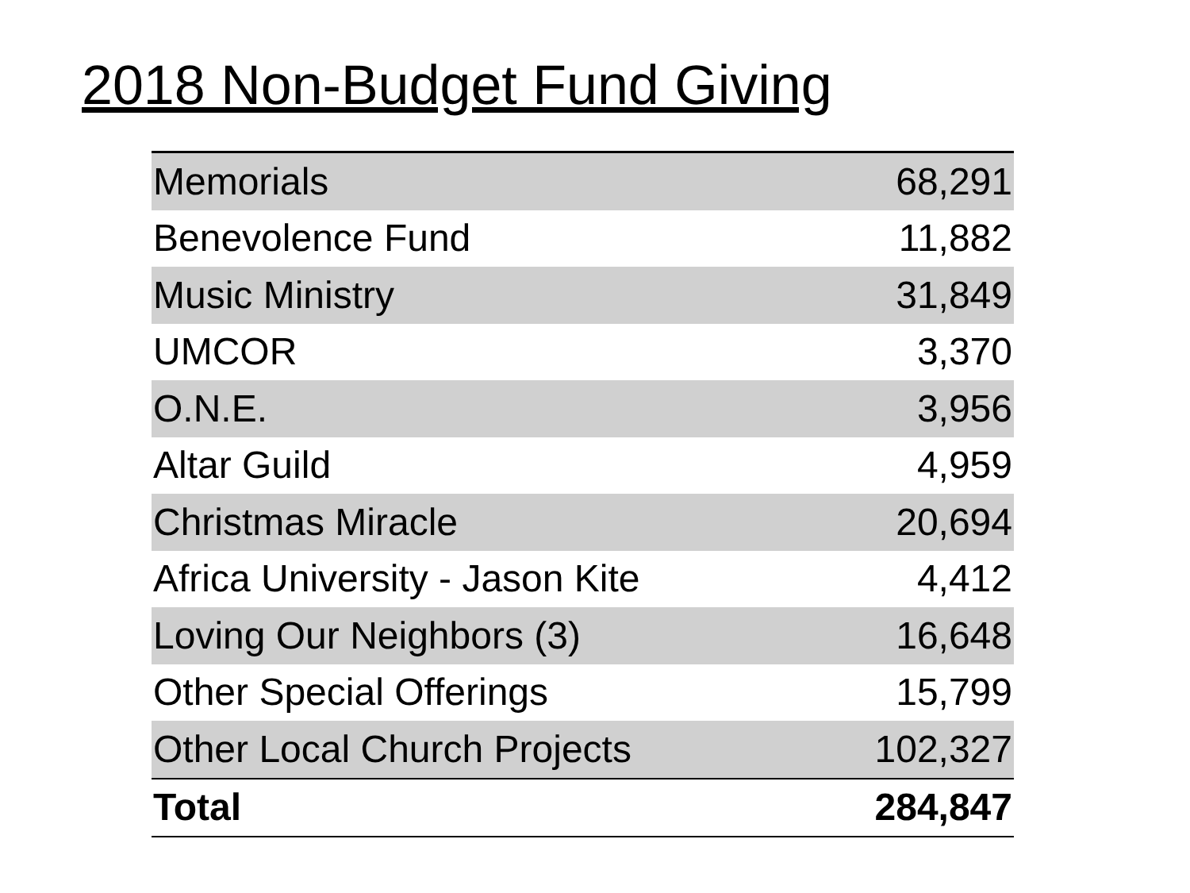2018 Non-Budget Fund Giving
| Memorials | 68,291 |
| Benevolence Fund | 11,882 |
| Music Ministry | 31,849 |
| UMCOR | 3,370 |
| O.N.E. | 3,956 |
| Altar Guild | 4,959 |
| Christmas Miracle | 20,694 |
| Africa University - Jason Kite | 4,412 |
| Loving Our Neighbors (3) | 16,648 |
| Other Special Offerings | 15,799 |
| Other Local Church Projects | 102,327 |
| Total | 284,847 |